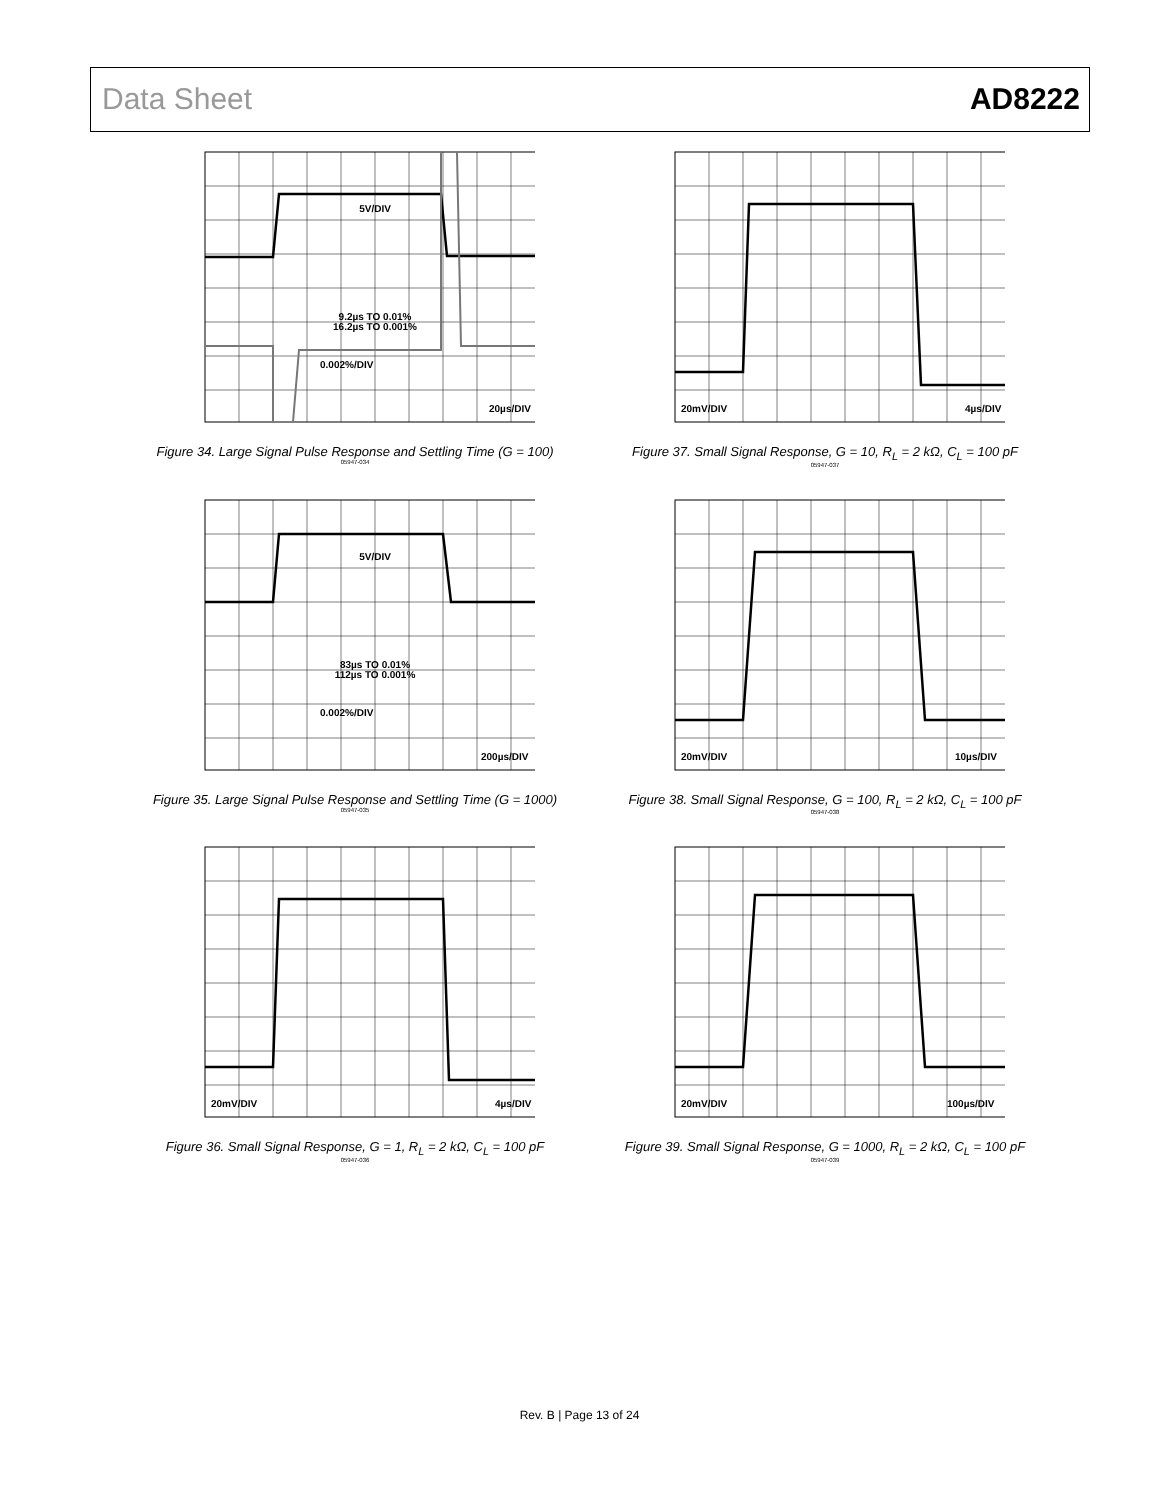Data Sheet AD8222
5V/DIV
9.2µs TO 0.01%
16.2µs TO 0.001%
0.002%/DIV
20µs/DIV
Figure 34. Large Signal Pulse Response and Settling Time (G = 100)
05947-034
20mV/DIV
4µs/DIV
Figure 37. Small Signal Response, G = 10, R<sub>L</sub> = 2 kΩ, C<sub>L</sub> = 100 pF
05947-037
5V/DIV
83µs TO 0.01%
112µs TO 0.001%
0.002%/DIV
200µs/DIV
Figure 35. Large Signal Pulse Response and Settling Time (G = 1000)
05947-035
20mV/DIV
10µs/DIV
Figure 38. Small Signal Response, G = 100, R<sub>L</sub> = 2 kΩ, C<sub>L</sub> = 100 pF
05947-038
20mV/DIV
4µs/DIV
Figure 36. Small Signal Response, G = 1, R<sub>L</sub> = 2 kΩ, C<sub>L</sub> = 100 pF
05947-036
20mV/DIV
100µs/DIV
Figure 39. Small Signal Response, G = 1000, R<sub>L</sub> = 2 kΩ, C<sub>L</sub> = 100 pF
05947-039
Rev. B | Page 13 of 24